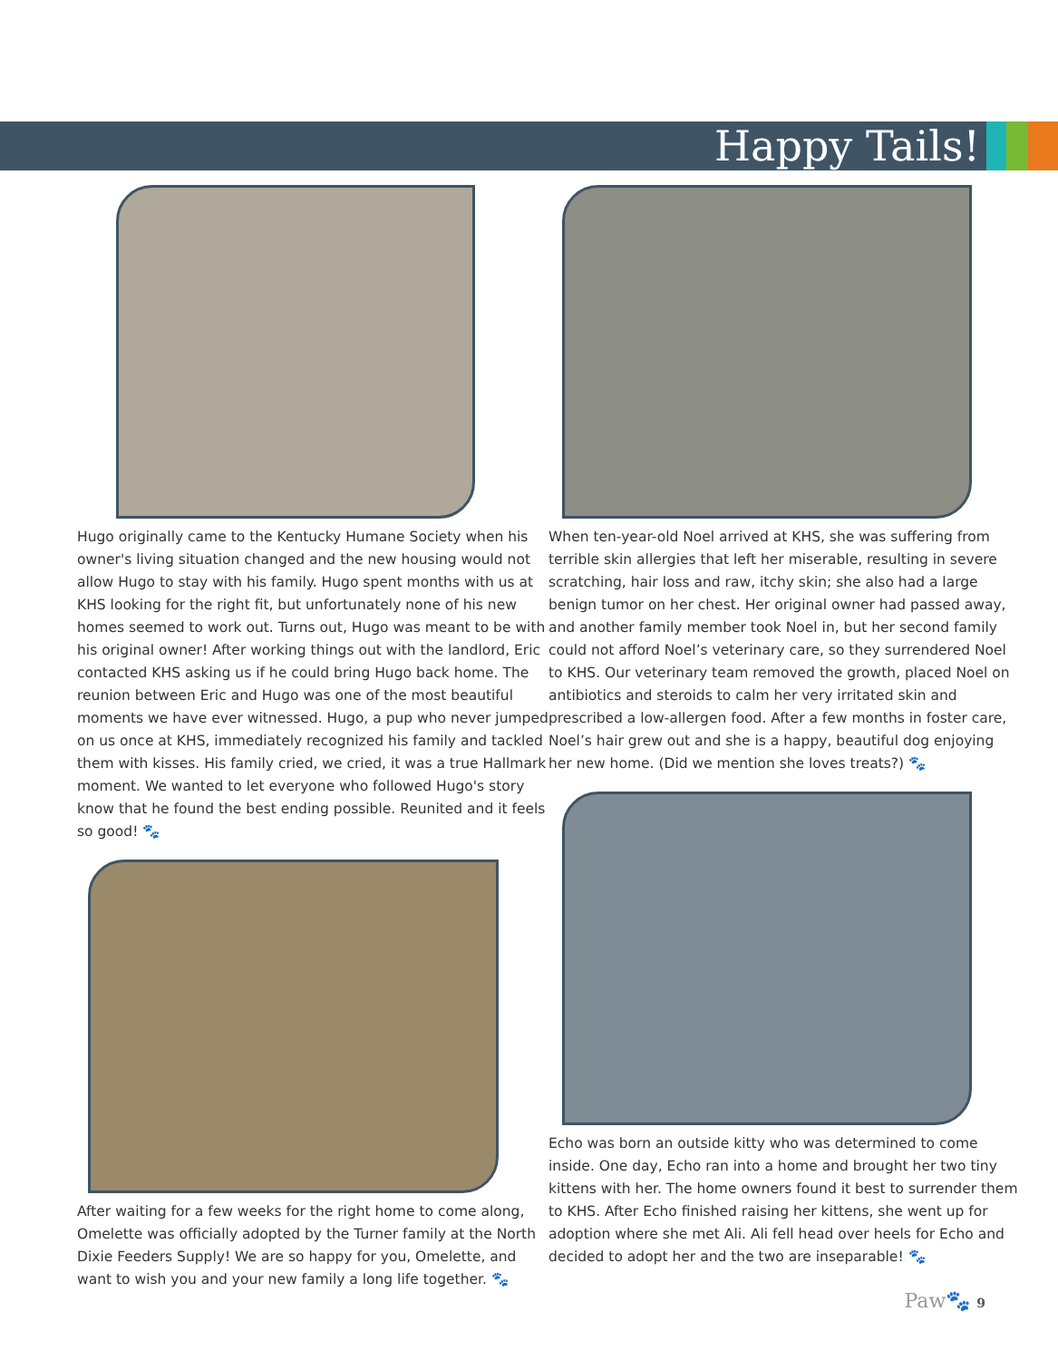Happy Tails!
Hugo originally came to the Kentucky Humane Society when his owner's living situation changed and the new housing would not allow Hugo to stay with his family. Hugo spent months with us at KHS looking for the right fit, but unfortunately none of his new homes seemed to work out. Turns out, Hugo was meant to be with his original owner! After working things out with the landlord, Eric contacted KHS asking us if he could bring Hugo back home. The reunion between Eric and Hugo was one of the most beautiful moments we have ever witnessed. Hugo, a pup who never jumped on us once at KHS, immediately recognized his family and tackled them with kisses. His family cried, we cried, it was a true Hallmark moment. We wanted to let everyone who followed Hugo's story know that he found the best ending possible. Reunited and it feels so good! 🐾
After waiting for a few weeks for the right home to come along, Omelette was officially adopted by the Turner family at the North Dixie Feeders Supply! We are so happy for you, Omelette, and want to wish you and your new family a long life together. 🐾
When ten-year-old Noel arrived at KHS, she was suffering from terrible skin allergies that left her miserable, resulting in severe scratching, hair loss and raw, itchy skin; she also had a large benign tumor on her chest. Her original owner had passed away, and another family member took Noel in, but her second family could not afford Noel’s veterinary care, so they surrendered Noel to KHS. Our veterinary team removed the growth, placed Noel on antibiotics and steroids to calm her very irritated skin and prescribed a low-allergen food. After a few months in foster care, Noel’s hair grew out and she is a happy, beautiful dog enjoying her new home. (Did we mention she loves treats?) 🐾
Echo was born an outside kitty who was determined to come inside. One day, Echo ran into a home and brought her two tiny kittens with her. The home owners found it best to surrender them to KHS. After Echo finished raising her kittens, she went up for adoption where she met Ali. Ali fell head over heels for Echo and decided to adopt her and the two are inseparable! 🐾
Paw🐾 9